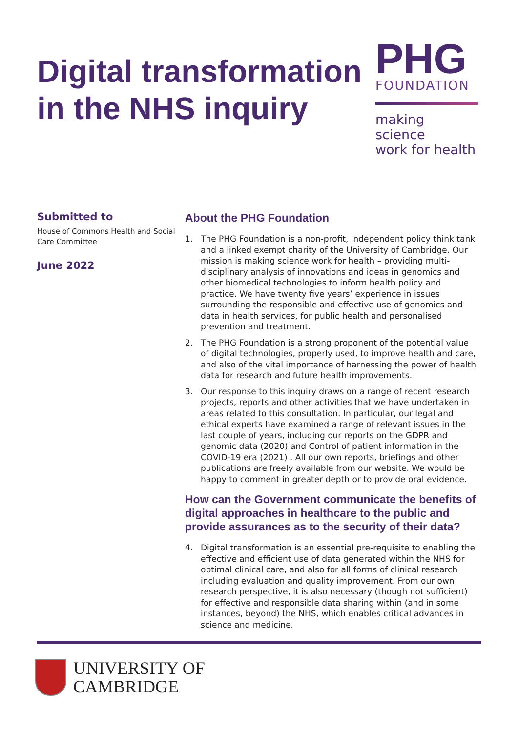Digital transformation
in the NHS inquiry
PHG
FOUNDATION
making science
work for health
Submitted to
House of Commons Health and Social Care Committee
June 2022
About the PHG Foundation
1. The PHG Foundation is a non-profit, independent policy think tank and a linked exempt charity of the University of Cambridge. Our mission is making science work for health – providing multi-disciplinary analysis of innovations and ideas in genomics and other biomedical technologies to inform health policy and practice. We have twenty five years’ experience in issues surrounding the responsible and effective use of genomics and data in health services, for public health and personalised prevention and treatment.
2. The PHG Foundation is a strong proponent of the potential value of digital technologies, properly used, to improve health and care, and also of the vital importance of harnessing the power of health data for research and future health improvements.
3. Our response to this inquiry draws on a range of recent research projects, reports and other activities that we have undertaken in areas related to this consultation. In particular, our legal and ethical experts have examined a range of relevant issues in the last couple of years, including our reports on the GDPR and genomic data (2020) and Control of patient information in the COVID-19 era (2021) . All our own reports, briefings and other publications are freely available from our website. We would be happy to comment in greater depth or to provide oral evidence.
How can the Government communicate the benefits of digital approaches in healthcare to the public and provide assurances as to the security of their data?
4. Digital transformation is an essential pre-requisite to enabling the effective and efficient use of data generated within the NHS for optimal clinical care, and also for all forms of clinical research including evaluation and quality improvement. From our own research perspective, it is also necessary (though not sufficient) for effective and responsible data sharing within (and in some instances, beyond) the NHS, which enables critical advances in science and medicine.
UNIVERSITY OF
CAMBRIDGE